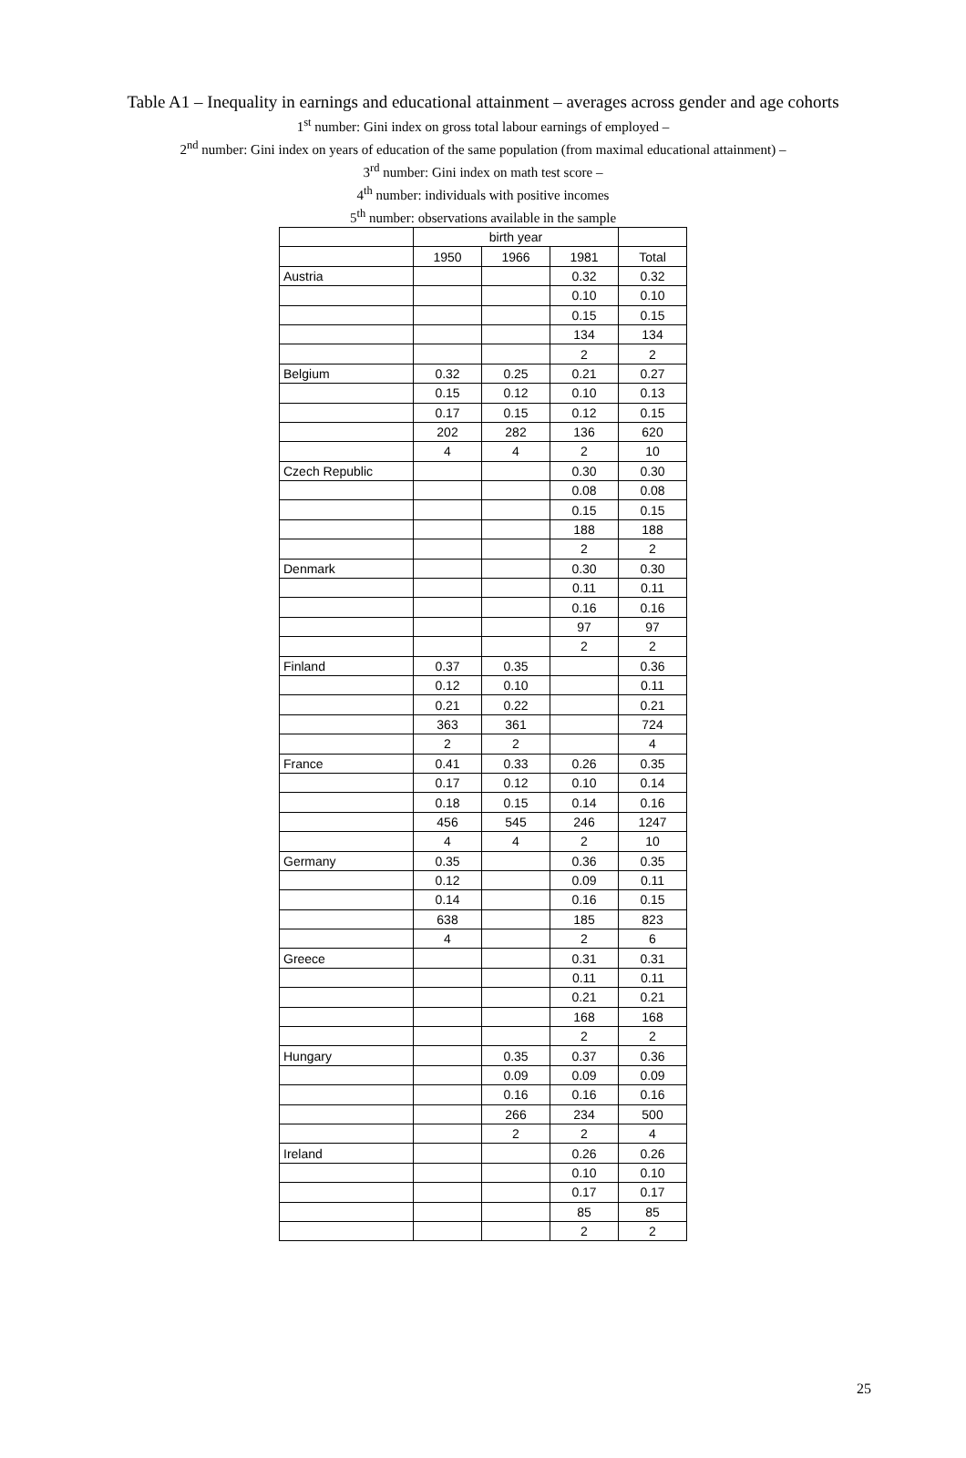Table A1 – Inequality in earnings and educational attainment – averages across gender and age cohorts
1<sup>st</sup> number: Gini index on gross total labour earnings of employed –
2<sup>nd</sup> number: Gini index on years of education of the same population (from maximal educational attainment) –
3<sup>rd</sup> number: Gini index on math test score –
4<sup>th</sup> number: individuals with positive incomes
5<sup>th</sup> number: observations available in the sample
| | birth year | | | |
| --- | --- | --- | --- | --- |
| | 1950 | 1966 | 1981 | Total |
| Austria | | | 0.32 | 0.32 |
| | | | 0.10 | 0.10 |
| | | | 0.15 | 0.15 |
| | | | 134 | 134 |
| | | | 2 | 2 |
| Belgium | 0.32 | 0.25 | 0.21 | 0.27 |
| | 0.15 | 0.12 | 0.10 | 0.13 |
| | 0.17 | 0.15 | 0.12 | 0.15 |
| | 202 | 282 | 136 | 620 |
| | 4 | 4 | 2 | 10 |
| Czech Republic | | | 0.30 | 0.30 |
| | | | 0.08 | 0.08 |
| | | | 0.15 | 0.15 |
| | | | 188 | 188 |
| | | | 2 | 2 |
| Denmark | | | 0.30 | 0.30 |
| | | | 0.11 | 0.11 |
| | | | 0.16 | 0.16 |
| | | | 97 | 97 |
| | | | 2 | 2 |
| Finland | 0.37 | 0.35 | | 0.36 |
| | 0.12 | 0.10 | | 0.11 |
| | 0.21 | 0.22 | | 0.21 |
| | 363 | 361 | | 724 |
| | 2 | 2 | | 4 |
| France | 0.41 | 0.33 | 0.26 | 0.35 |
| | 0.17 | 0.12 | 0.10 | 0.14 |
| | 0.18 | 0.15 | 0.14 | 0.16 |
| | 456 | 545 | 246 | 1247 |
| | 4 | 4 | 2 | 10 |
| Germany | 0.35 | | 0.36 | 0.35 |
| | 0.12 | | 0.09 | 0.11 |
| | 0.14 | | 0.16 | 0.15 |
| | 638 | | 185 | 823 |
| | 4 | | 2 | 6 |
| Greece | | | 0.31 | 0.31 |
| | | | 0.11 | 0.11 |
| | | | 0.21 | 0.21 |
| | | | 168 | 168 |
| | | | 2 | 2 |
| Hungary | | 0.35 | 0.37 | 0.36 |
| | | 0.09 | 0.09 | 0.09 |
| | | 0.16 | 0.16 | 0.16 |
| | | 266 | 234 | 500 |
| | | 2 | 2 | 4 |
| Ireland | | | 0.26 | 0.26 |
| | | | 0.10 | 0.10 |
| | | | 0.17 | 0.17 |
| | | | 85 | 85 |
| | | | 2 | 2 |
25